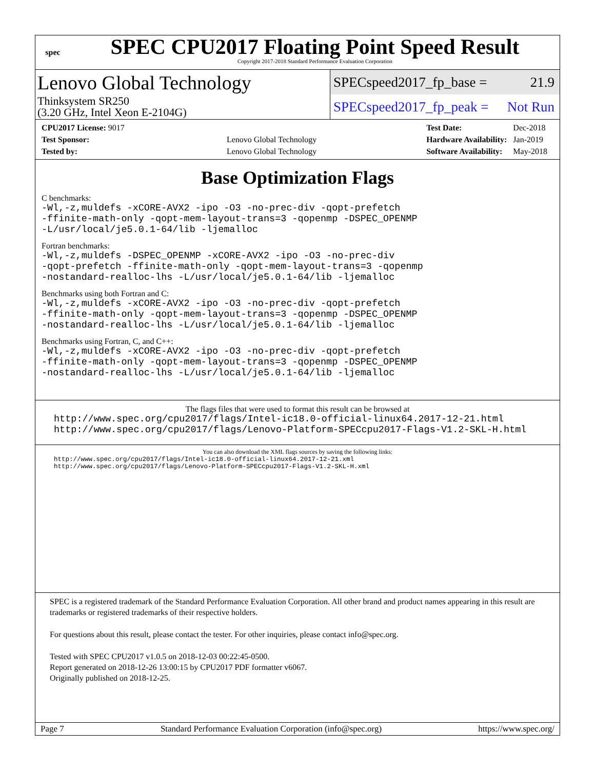spec
SPEC CPU2017 Floating Point Speed Result
Copyright 2017-2018 Standard Performance Evaluation Corporation
Lenovo Global Technology
Thinksystem SR250
(3.20 GHz, Intel Xeon E-2104G)
SPECspeed2017_fp_base = 21.9
SPECspeed2017_fp_peak = Not Run
| CPU2017 License: 9017 | |
| Test Sponsor: | Lenovo Global Technology |
| Tested by: | Lenovo Global Technology |
| Test Date: | Dec-2018 |
| Hardware Availability: | Jan-2019 |
| Software Availability: | May-2018 |
Base Optimization Flags
C benchmarks:
-Wl,-z,muldefs -xCORE-AVX2 -ipo -O3 -no-prec-div -qopt-prefetch
-ffinite-math-only -qopt-mem-layout-trans=3 -qopenmp -DSPEC_OPENMP
-L/usr/local/je5.0.1-64/lib -ljemalloc
Fortran benchmarks:
-Wl,-z,muldefs -DSPEC_OPENMP -xCORE-AVX2 -ipo -O3 -no-prec-div
-qopt-prefetch -ffinite-math-only -qopt-mem-layout-trans=3 -qopenmp
-nostandard-realloc-lhs -L/usr/local/je5.0.1-64/lib -ljemalloc
Benchmarks using both Fortran and C:
-Wl,-z,muldefs -xCORE-AVX2 -ipo -O3 -no-prec-div -qopt-prefetch
-ffinite-math-only -qopt-mem-layout-trans=3 -qopenmp -DSPEC_OPENMP
-nostandard-realloc-lhs -L/usr/local/je5.0.1-64/lib -ljemalloc
Benchmarks using Fortran, C, and C++:
-Wl,-z,muldefs -xCORE-AVX2 -ipo -O3 -no-prec-div -qopt-prefetch
-ffinite-math-only -qopt-mem-layout-trans=3 -qopenmp -DSPEC_OPENMP
-nostandard-realloc-lhs -L/usr/local/je5.0.1-64/lib -ljemalloc
The flags files that were used to format this result can be browsed at
http://www.spec.org/cpu2017/flags/Intel-ic18.0-official-linux64.2017-12-21.html
http://www.spec.org/cpu2017/flags/Lenovo-Platform-SPECcpu2017-Flags-V1.2-SKL-H.html
You can also download the XML flags sources by saving the following links:
http://www.spec.org/cpu2017/flags/Intel-ic18.0-official-linux64.2017-12-21.xml
http://www.spec.org/cpu2017/flags/Lenovo-Platform-SPECcpu2017-Flags-V1.2-SKL-H.xml
SPEC is a registered trademark of the Standard Performance Evaluation Corporation. All other brand and product names appearing in this result are trademarks or registered trademarks of their respective holders.
For questions about this result, please contact the tester. For other inquiries, please contact info@spec.org.
Tested with SPEC CPU2017 v1.0.5 on 2018-12-03 00:22:45-0500.
Report generated on 2018-12-26 13:00:15 by CPU2017 PDF formatter v6067.
Originally published on 2018-12-25.
Page 7 Standard Performance Evaluation Corporation (info@spec.org) https://www.spec.org/